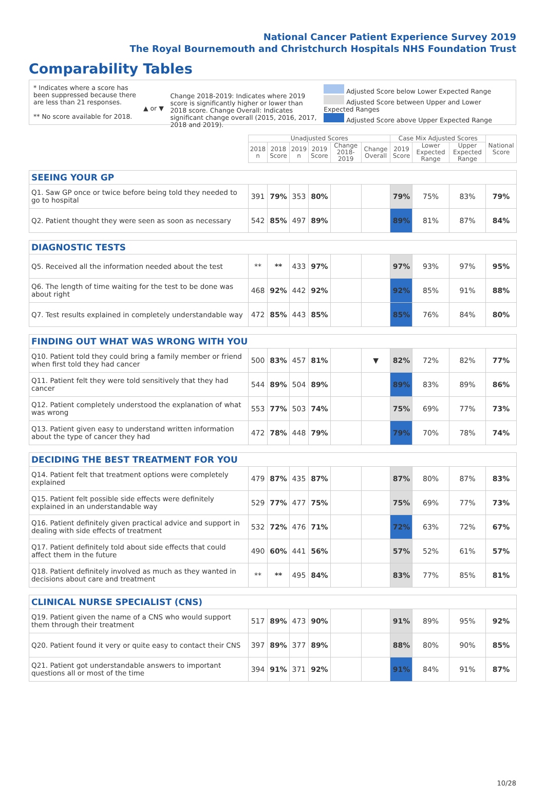National Cancer Patient Experience Survey 2019
The Royal Bournemouth and Christchurch Hospitals NHS Foundation Trust
Comparability Tables
* Indicates where a score has been suppressed because there are less than 21 responses.
** No score available for 2018.
▲ or ▼
Change 2018-2019: Indicates where 2019 score is significantly higher or lower than 2018 score. Change Overall: Indicates significant change overall (2015, 2016, 2017, 2018 and 2019).
Adjusted Score below Lower Expected Range
Adjusted Score between Upper and Lower Expected Ranges
Adjusted Score above Upper Expected Range
| | Unadjusted Scores | | | | | | Case Mix Adjusted Scores | | | National Score |
| --- | --- | --- | --- | --- | --- | --- | --- | --- | --- | --- |
| | 2018 n | 2018 Score | 2019 n | 2019 Score | Change 2018-2019 | Change Overall | 2019 Score | Lower Expected Range | Upper Expected Range | |
| SEEING YOUR GP | | | | | | | | | | |
| Q1. Saw GP once or twice before being told they needed to go to hospital | 391 | 79% | 353 | 80% | | | 79% | 75% | 83% | 79% |
| Q2. Patient thought they were seen as soon as necessary | 542 | 85% | 497 | 89% | | | 89% | 81% | 87% | 84% |
| DIAGNOSTIC TESTS | | | | | | | | | | |
| Q5. Received all the information needed about the test | ** | ** | 433 | 97% | | | 97% | 93% | 97% | 95% |
| Q6. The length of time waiting for the test to be done was about right | 468 | 92% | 442 | 92% | | | 92% | 85% | 91% | 88% |
| Q7. Test results explained in completely understandable way | 472 | 85% | 443 | 85% | | | 85% | 76% | 84% | 80% |
| FINDING OUT WHAT WAS WRONG WITH YOU | | | | | | | | | | |
| Q10. Patient told they could bring a family member or friend when first told they had cancer | 500 | 83% | 457 | 81% | | ▼ | 82% | 72% | 82% | 77% |
| Q11. Patient felt they were told sensitively that they had cancer | 544 | 89% | 504 | 89% | | | 89% | 83% | 89% | 86% |
| Q12. Patient completely understood the explanation of what was wrong | 553 | 77% | 503 | 74% | | | 75% | 69% | 77% | 73% |
| Q13. Patient given easy to understand written information about the type of cancer they had | 472 | 78% | 448 | 79% | | | 79% | 70% | 78% | 74% |
| DECIDING THE BEST TREATMENT FOR YOU | | | | | | | | | | |
| Q14. Patient felt that treatment options were completely explained | 479 | 87% | 435 | 87% | | | 87% | 80% | 87% | 83% |
| Q15. Patient felt possible side effects were definitely explained in an understandable way | 529 | 77% | 477 | 75% | | | 75% | 69% | 77% | 73% |
| Q16. Patient definitely given practical advice and support in dealing with side effects of treatment | 532 | 72% | 476 | 71% | | | 72% | 63% | 72% | 67% |
| Q17. Patient definitely told about side effects that could affect them in the future | 490 | 60% | 441 | 56% | | | 57% | 52% | 61% | 57% |
| Q18. Patient definitely involved as much as they wanted in decisions about care and treatment | ** | ** | 495 | 84% | | | 83% | 77% | 85% | 81% |
| CLINICAL NURSE SPECIALIST (CNS) | | | | | | | | | | |
| Q19. Patient given the name of a CNS who would support them through their treatment | 517 | 89% | 473 | 90% | | | 91% | 89% | 95% | 92% |
| Q20. Patient found it very or quite easy to contact their CNS | 397 | 89% | 377 | 89% | | | 88% | 80% | 90% | 85% |
| Q21. Patient got understandable answers to important questions all or most of the time | 394 | 91% | 371 | 92% | | | 91% | 84% | 91% | 87% |
10/28